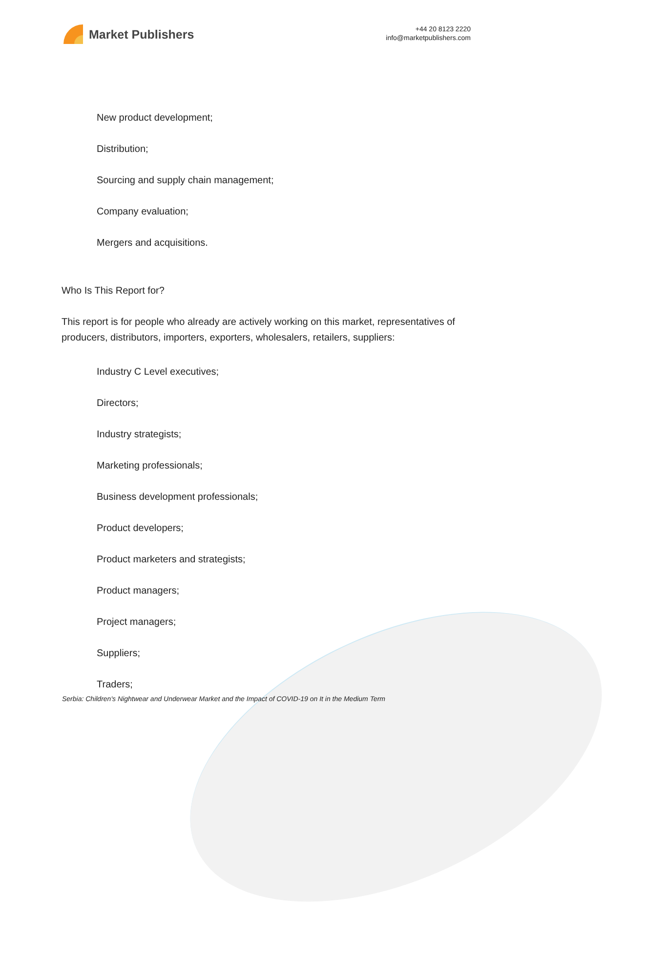Market Publishers
+44 20 8123 2220
info@marketpublishers.com
New product development;
Distribution;
Sourcing and supply chain management;
Company evaluation;
Mergers and acquisitions.
Who Is This Report for?
This report is for people who already are actively working on this market, representatives of producers, distributors, importers, exporters, wholesalers, retailers, suppliers:
Industry C Level executives;
Directors;
Industry strategists;
Marketing professionals;
Business development professionals;
Product developers;
Product marketers and strategists;
Product managers;
Project managers;
Suppliers;
Traders;
Serbia: Children's Nightwear and Underwear Market and the Impact of COVID-19 on It in the Medium Term